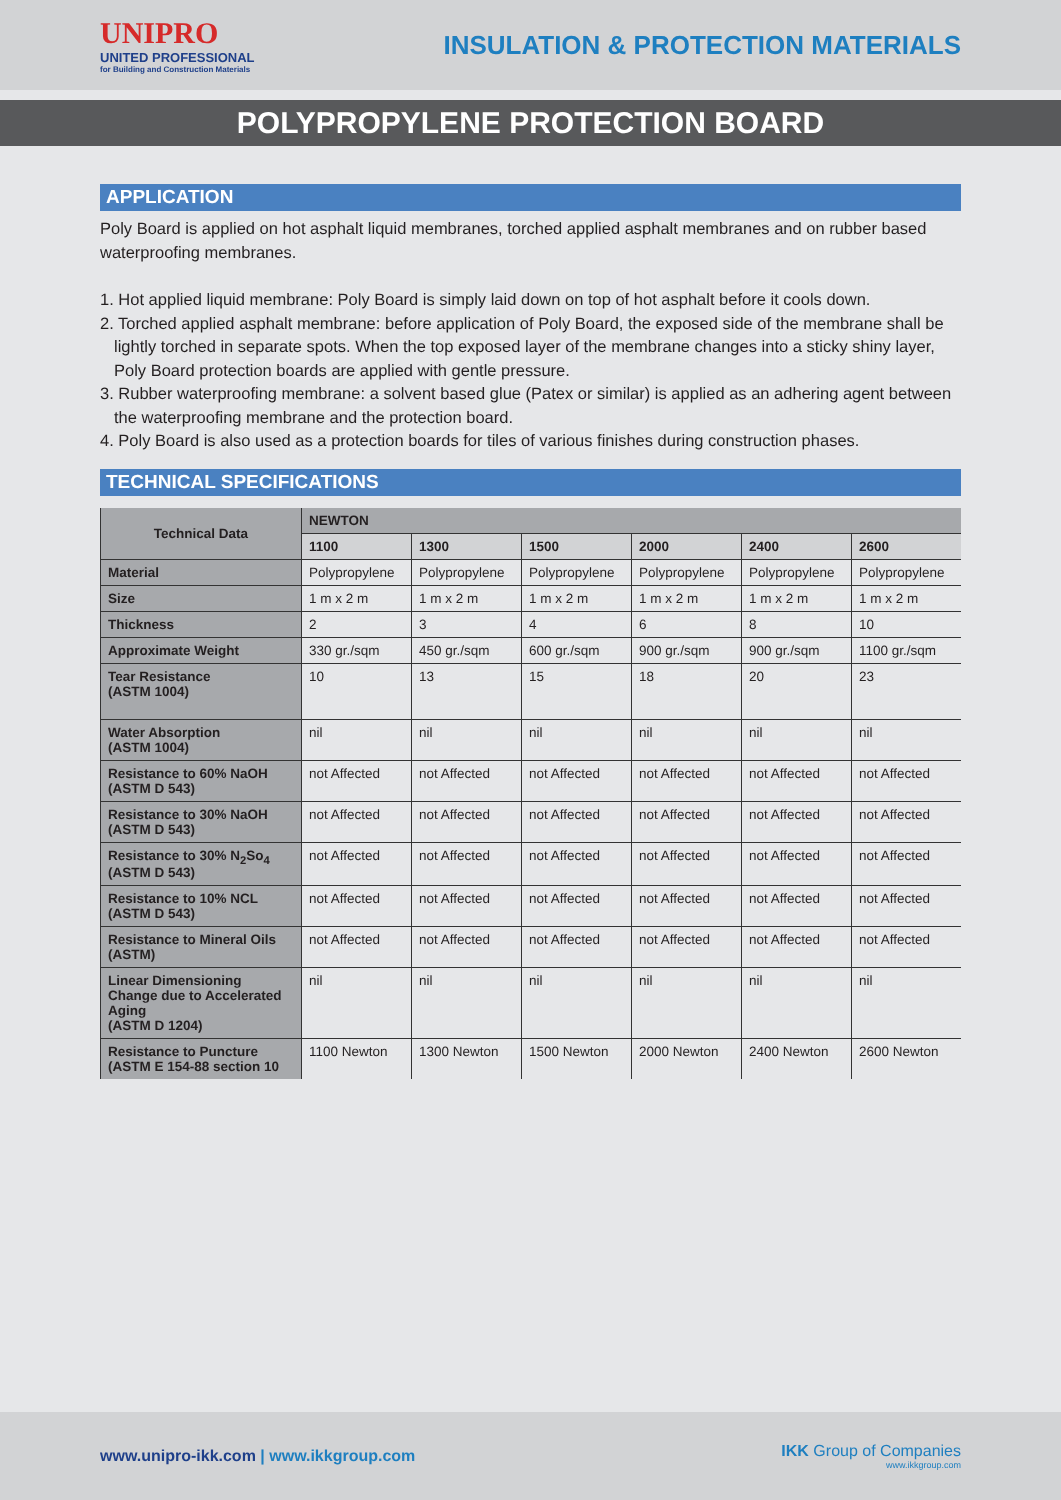UNIPRO
UNITED PROFESSIONAL
for Building and Construction Materials
INSULATION & PROTECTION MATERIALS
POLYPROPYLENE PROTECTION BOARD
APPLICATION
Poly Board is applied on hot asphalt liquid membranes, torched applied asphalt membranes and on rubber based waterproofing membranes.
1. Hot applied liquid membrane: Poly Board is simply laid down on top of hot asphalt before it cools down.
2. Torched applied asphalt membrane: before application of Poly Board, the exposed side of the membrane shall be lightly torched in separate spots. When the top exposed layer of the membrane changes into a sticky shiny layer, Poly Board protection boards are applied with gentle pressure.
3. Rubber waterproofing membrane: a solvent based glue (Patex or similar) is applied as an adhering agent between the waterproofing membrane and the protection board.
4. Poly Board is also used as a protection boards for tiles of various finishes during construction phases.
TECHNICAL SPECIFICATIONS
| Technical Data | NEWTON | | | | | |
| --- | --- | --- | --- | --- | --- | --- |
| | 1100 | 1300 | 1500 | 2000 | 2400 | 2600 |
| Material | Polypropylene | Polypropylene | Polypropylene | Polypropylene | Polypropylene | Polypropylene |
| Size | 1 m x 2 m | 1 m x 2 m | 1 m x 2 m | 1 m x 2 m | 1 m x 2 m | 1 m x 2 m |
| Thickness | 2 | 3 | 4 | 6 | 8 | 10 |
| Approximate Weight | 330 gr./sqm | 450 gr./sqm | 600 gr./sqm | 900 gr./sqm | 900 gr./sqm | 1100 gr./sqm |
| Tear Resistance (ASTM 1004) | 10 | 13 | 15 | 18 | 20 | 23 |
| Water Absorption (ASTM 1004) | nil | nil | nil | nil | nil | nil |
| Resistance to 60% NaOH (ASTM D 543) | not Affected | not Affected | not Affected | not Affected | not Affected | not Affected |
| Resistance to 30% NaOH (ASTM D 543) | not Affected | not Affected | not Affected | not Affected | not Affected | not Affected |
| Resistance to 30% N<sub>2</sub>So<sub>4</sub> (ASTM D 543) | not Affected | not Affected | not Affected | not Affected | not Affected | not Affected |
| Resistance to 10% NCL (ASTM D 543) | not Affected | not Affected | not Affected | not Affected | not Affected | not Affected |
| Resistance to Mineral Oils (ASTM) | not Affected | not Affected | not Affected | not Affected | not Affected | not Affected |
| Linear Dimensioning Change due to Accelerated Aging (ASTM D 1204) | nil | nil | nil | nil | nil | nil |
| Resistance to Puncture (ASTM E 154-88 section 10 | 1100 Newton | 1300 Newton | 1500 Newton | 2000 Newton | 2400 Newton | 2600 Newton |
www.unipro-ikk.com | www.ikkgroup.com
IKK Group of Companies
www.ikkgroup.com